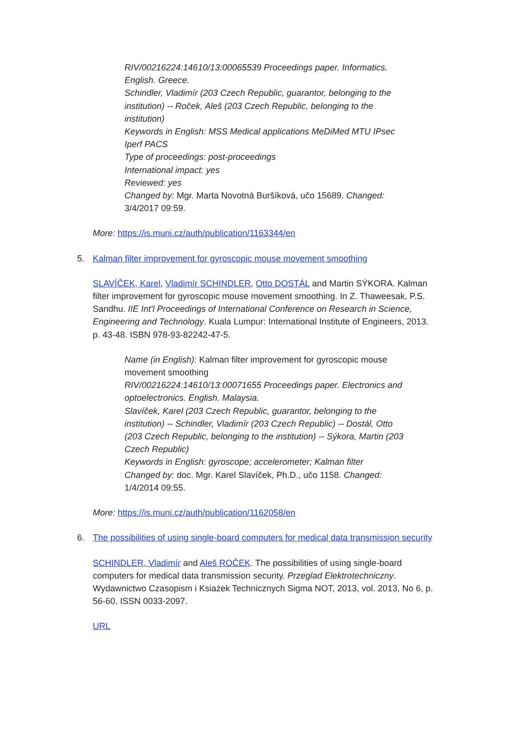RIV/00216224:14610/13:00065539 Proceedings paper. Informatics. English. Greece.
Schindler, Vladimír (203 Czech Republic, guarantor, belonging to the institution) -- Roček, Aleš (203 Czech Republic, belonging to the institution)
Keywords in English: MSS Medical applications MeDiMed MTU IPsec Iperf PACS
Type of proceedings: post-proceedings
International impact: yes
Reviewed: yes
Changed by: Mgr. Marta Novotná Buršíková, učo 15689. Changed: 3/4/2017 09:59.
More: https://is.muni.cz/auth/publication/1163344/en
5. Kalman filter improvement for gyroscopic mouse movement smoothing
SLAVÍČEK, Karel, Vladimír SCHINDLER, Otto DOSTÁL and Martin SÝKORA. Kalman filter improvement for gyroscopic mouse movement smoothing. In Z. Thaweesak, P.S. Sandhu. IIE Int'l Proceedings of International Conference on Research in Science, Engineering and Technology. Kuala Lumpur: International Institute of Engineers, 2013. p. 43-48. ISBN 978-93-82242-47-5.
Name (in English): Kalman filter improvement for gyroscopic mouse movement smoothing
RIV/00216224:14610/13:00071655 Proceedings paper. Electronics and optoelectronics. English. Malaysia.
Slavíček, Karel (203 Czech Republic, guarantor, belonging to the institution) -- Schindler, Vladimír (203 Czech Republic) -- Dostál, Otto (203 Czech Republic, belonging to the institution) -- Sýkora, Martin (203 Czech Republic)
Keywords in English: gyroscope; accelerometer; Kalman filter
Changed by: doc. Mgr. Karel Slavíček, Ph.D., učo 1158. Changed: 1/4/2014 09:55.
More: https://is.muni.cz/auth/publication/1162058/en
6. The possibilities of using single-board computers for medical data transmission security
SCHINDLER, Vladimír and Aleš ROČEK. The possibilities of using single-board computers for medical data transmission security. Przeglad Elektrotechniczny. Wydawnictwo Czasopism i Ksiażek Technicznych Sigma NOT, 2013, vol. 2013, No 6, p. 56-60. ISSN 0033-2097.
URL